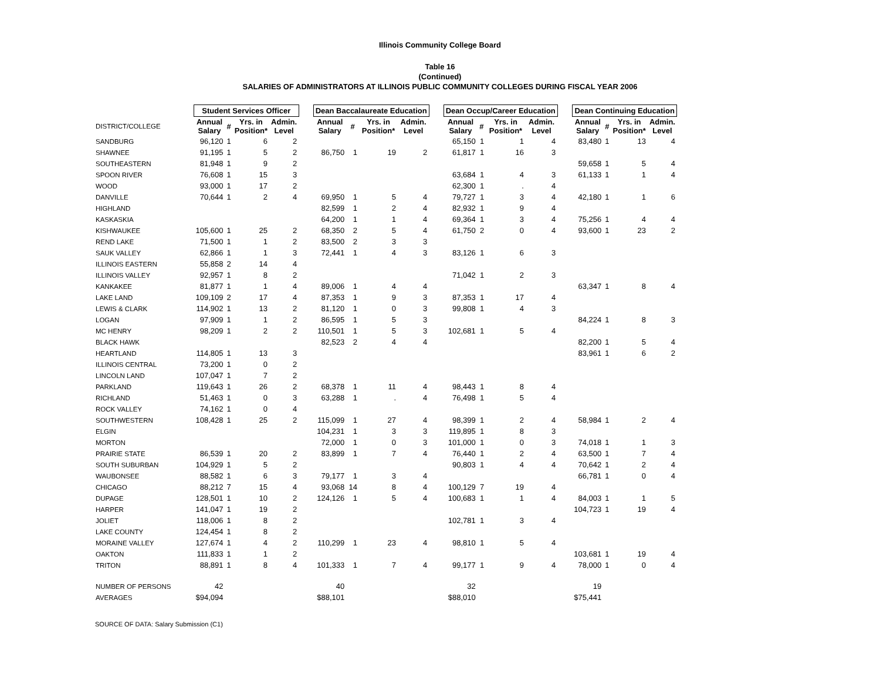Illinois Community College Board
Table 16
(Continued)
SALARIES OF ADMINISTRATORS AT ILLINOIS PUBLIC COMMUNITY COLLEGES DURING FISCAL YEAR 2006
| | | Student Services Officer | | | | | Dean Baccalaureate Education | | | | | Dean Occup/Career Education | | | | | Dean Continuing Education | | | |
| --- | --- | --- | --- | --- | --- | --- | --- | --- | --- | --- | --- | --- | --- | --- | --- | --- | --- | --- | --- | --- |
| DISTRICT/COLLEGE | | Annual Salary | # | Yrs. in Position* | Admin. Level | | Annual Salary | # | Yrs. in Position* | Admin. Level | | Annual Salary | # | Yrs. in Position* | Admin. Level | | Annual Salary | # | Yrs. in Position* | Admin. Level |
| SANDBURG | | 96,120 | 1 | 6 | 2 | | | | | | | 65,150 | 1 | 1 | 4 | | 83,480 | 1 | 13 | 4 |
| SHAWNEE | | 91,195 | 1 | 5 | 2 | | 86,750 | 1 | 19 | 2 | | 61,817 | 1 | 16 | 3 | | | | | |
| SOUTHEASTERN | | 81,948 | 1 | 9 | 2 | | | | | | | | | | | | 59,658 | 1 | 5 | 4 |
| SPOON RIVER | | 76,608 | 1 | 15 | 3 | | | | | | | 63,684 | 1 | 4 | 3 | | 61,133 | 1 | 1 | 4 |
| WOOD | | 93,000 | 1 | 17 | 2 | | | | | | | 62,300 | 1 | . | 4 | | | | | |
| DANVILLE | | 70,644 | 1 | 2 | 4 | | 69,950 | 1 | 5 | 4 | | 79,727 | 1 | 3 | 4 | | 42,180 | 1 | 1 | 6 |
| HIGHLAND | | | | | | | 82,599 | 1 | 2 | 4 | | 82,932 | 1 | 9 | 4 | | | | | |
| KASKASKIA | | | | | | | 64,200 | 1 | 1 | 4 | | 69,364 | 1 | 3 | 4 | | 75,256 | 1 | 4 | 4 |
| KISHWAUKEE | | 105,600 | 1 | 25 | 2 | | 68,350 | 2 | 5 | 4 | | 61,750 | 2 | 0 | 4 | | 93,600 | 1 | 23 | 2 |
| REND LAKE | | 71,500 | 1 | 1 | 2 | | 83,500 | 2 | 3 | 3 | | | | | | | | | | |
| SAUK VALLEY | | 62,866 | 1 | 1 | 3 | | 72,441 | 1 | 4 | 3 | | 83,126 | 1 | 6 | 3 | | | | | |
| ILLINOIS EASTERN | | 55,858 | 2 | 14 | 4 | | | | | | | | | | | | | | | |
| ILLINOIS VALLEY | | 92,957 | 1 | 8 | 2 | | | | | | | 71,042 | 1 | 2 | 3 | | | | | |
| KANKAKEE | | 81,877 | 1 | 1 | 4 | | 89,006 | 1 | 4 | 4 | | | | | | | 63,347 | 1 | 8 | 4 |
| LAKE LAND | | 109,109 | 2 | 17 | 4 | | 87,353 | 1 | 9 | 3 | | 87,353 | 1 | 17 | 4 | | | | | |
| LEWIS & CLARK | | 114,902 | 1 | 13 | 2 | | 81,120 | 1 | 0 | 3 | | 99,808 | 1 | 4 | 3 | | | | | |
| LOGAN | | 97,909 | 1 | 1 | 2 | | 86,595 | 1 | 5 | 3 | | | | | | | 84,224 | 1 | 8 | 3 |
| MC HENRY | | 98,209 | 1 | 2 | 2 | | 110,501 | 1 | 5 | 3 | | 102,681 | 1 | 5 | 4 | | | | | |
| BLACK HAWK | | | | | | | 82,523 | 2 | 4 | 4 | | | | | | | 82,200 | 1 | 5 | 4 |
| HEARTLAND | | 114,805 | 1 | 13 | 3 | | | | | | | | | | | | 83,961 | 1 | 6 | 2 |
| ILLINOIS CENTRAL | | 73,200 | 1 | 0 | 2 | | | | | | | | | | | | | | | |
| LINCOLN LAND | | 107,047 | 1 | 7 | 2 | | | | | | | | | | | | | | | |
| PARKLAND | | 119,643 | 1 | 26 | 2 | | 68,378 | 1 | 11 | 4 | | 98,443 | 1 | 8 | 4 | | | | | |
| RICHLAND | | 51,463 | 1 | 0 | 3 | | 63,288 | 1 | . | 4 | | 76,498 | 1 | 5 | 4 | | | | | |
| ROCK VALLEY | | 74,162 | 1 | 0 | 4 | | | | | | | | | | | | | | | |
| SOUTHWESTERN | | 108,428 | 1 | 25 | 2 | | 115,099 | 1 | 27 | 4 | | 98,399 | 1 | 2 | 4 | | 58,984 | 1 | 2 | 4 |
| ELGIN | | | | | | | 104,231 | 1 | 3 | 3 | | 119,895 | 1 | 8 | 3 | | | | | |
| MORTON | | | | | | | 72,000 | 1 | 0 | 3 | | 101,000 | 1 | 0 | 3 | | 74,018 | 1 | 1 | 3 |
| PRAIRIE STATE | | 86,539 | 1 | 20 | 2 | | 83,899 | 1 | 7 | 4 | | 76,440 | 1 | 2 | 4 | | 63,500 | 1 | 7 | 4 |
| SOUTH SUBURBAN | | 104,929 | 1 | 5 | 2 | | | | | | | 90,803 | 1 | 4 | 4 | | 70,642 | 1 | 2 | 4 |
| WAUBONSEE | | 88,582 | 1 | 6 | 3 | | 79,177 | 1 | 3 | 4 | | | | | | | 66,781 | 1 | 0 | 4 |
| CHICAGO | | 88,212 | 7 | 15 | 4 | | 93,068 | 14 | 8 | 4 | | 100,129 | 7 | 19 | 4 | | | | | |
| DUPAGE | | 128,501 | 1 | 10 | 2 | | 124,126 | 1 | 5 | 4 | | 100,683 | 1 | 1 | 4 | | 84,003 | 1 | 1 | 5 |
| HARPER | | 141,047 | 1 | 19 | 2 | | | | | | | | | | | | 104,723 | 1 | 19 | 4 |
| JOLIET | | 118,006 | 1 | 8 | 2 | | | | | | | 102,781 | 1 | 3 | 4 | | | | | |
| LAKE COUNTY | | 124,454 | 1 | 8 | 2 | | | | | | | | | | | | | | | |
| MORAINE VALLEY | | 127,674 | 1 | 4 | 2 | | 110,299 | 1 | 23 | 4 | | 98,810 | 1 | 5 | 4 | | | | | |
| OAKTON | | 111,833 | 1 | 1 | 2 | | | | | | | | | | | | 103,681 | 1 | 19 | 4 |
| TRITON | | 88,891 | 1 | 8 | 4 | | 101,333 | 1 | 7 | 4 | | 99,177 | 1 | 9 | 4 | | 78,000 | 1 | 0 | 4 |
| NUMBER OF PERSONS | | 42 | | | | | 40 | | | | | 32 | | | | | 19 | | | |
| AVERAGES | | $94,094 | | | | | $88,101 | | | | | $88,010 | | | | | $75,441 | | | |
SOURCE OF DATA: Salary Submission (C1)